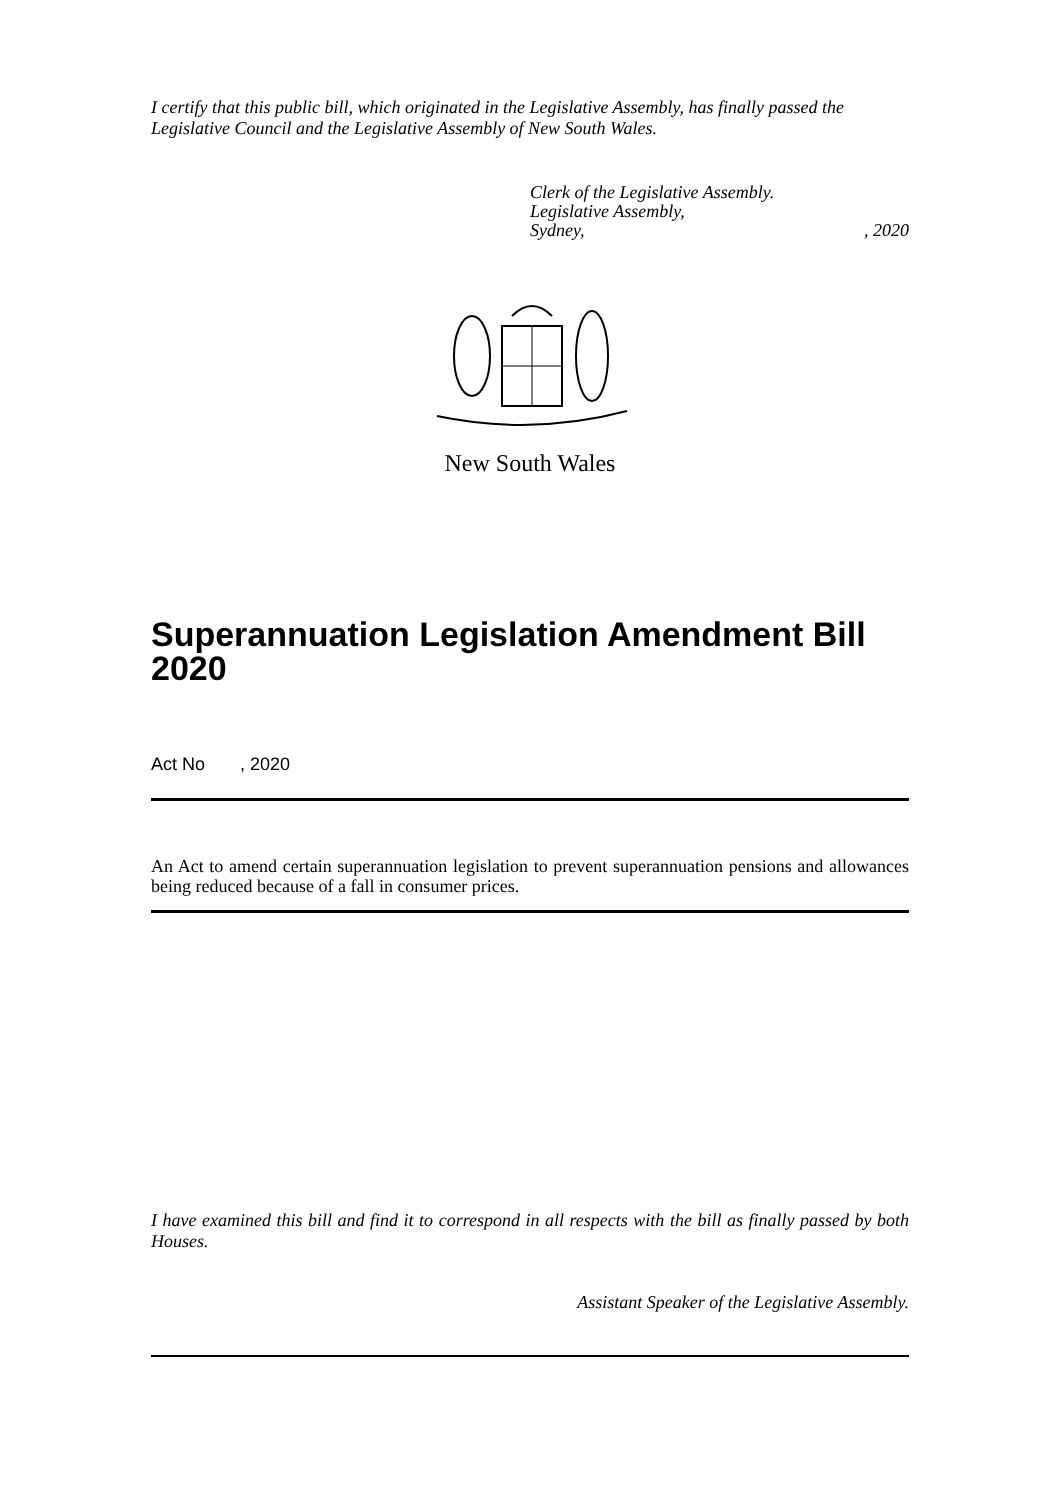I certify that this public bill, which originated in the Legislative Assembly, has finally passed the Legislative Council and the Legislative Assembly of New South Wales.
Clerk of the Legislative Assembly.
Legislative Assembly,
Sydney, , 2020
New South Wales
Superannuation Legislation Amendment Bill 2020
Act No , 2020
An Act to amend certain superannuation legislation to prevent superannuation pensions and allowances being reduced because of a fall in consumer prices.
I have examined this bill and find it to correspond in all respects with the bill as finally passed by both Houses.
Assistant Speaker of the Legislative Assembly.